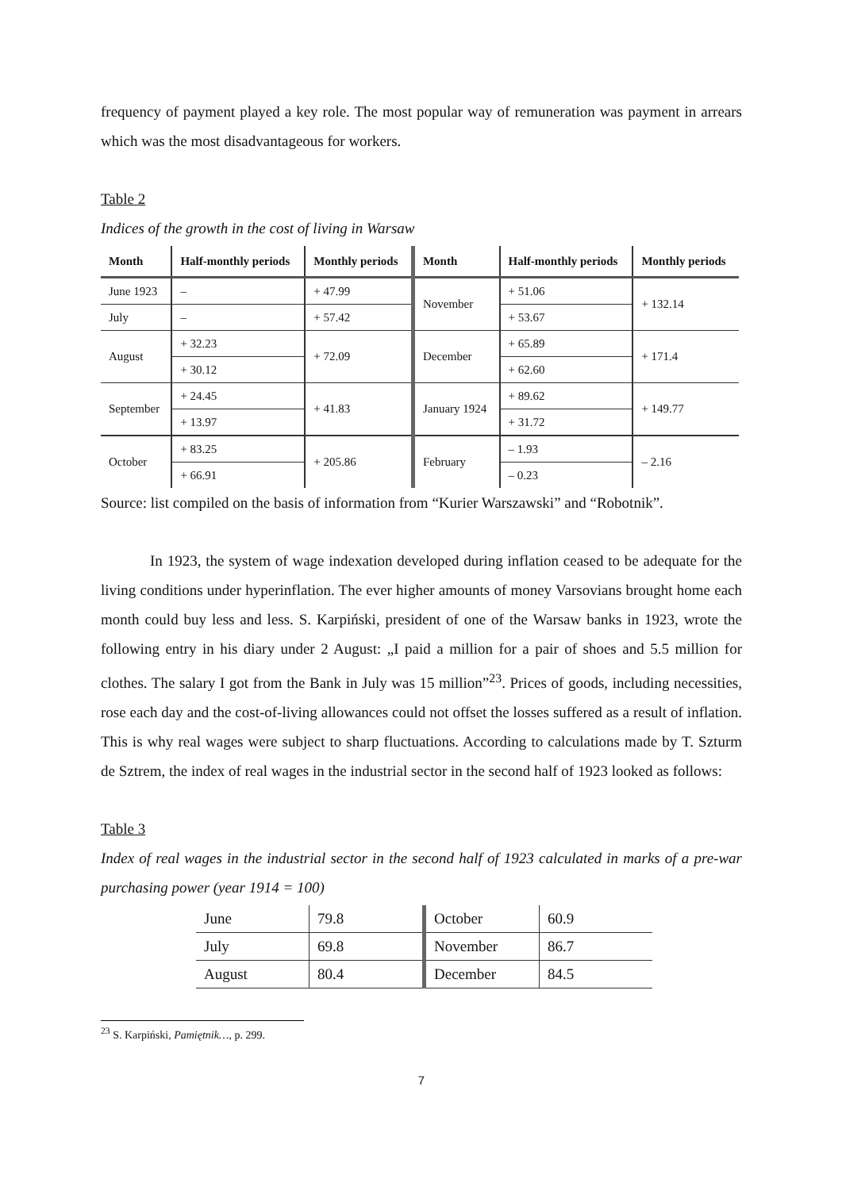frequency of payment played a key role. The most popular way of remuneration was payment in arrears which was the most disadvantageous for workers.
Table 2
Indices of the growth in the cost of living in Warsaw
| Month | Half-monthly periods | Monthly periods | Month | Half-monthly periods | Monthly periods |
| --- | --- | --- | --- | --- | --- |
| June 1923 | – | + 47.99 | November | + 51.06 | + 132.14 |
| July | – | + 57.42 | | + 53.67 | |
| August | + 32.23 | + 72.09 | December | + 65.89 | + 171.4 |
| | + 30.12 | | | + 62.60 | |
| September | + 24.45 | + 41.83 | January 1924 | + 89.62 | + 149.77 |
| | + 13.97 | | | + 31.72 | |
| October | + 83.25 | + 205.86 | February | – 1.93 | – 2.16 |
| | + 66.91 | | | – 0.23 | |
Source: list compiled on the basis of information from “Kurier Warszawski” and “Robotnik”.
In 1923, the system of wage indexation developed during inflation ceased to be adequate for the living conditions under hyperinflation. The ever higher amounts of money Varsovians brought home each month could buy less and less. S. Karpiński, president of one of the Warsaw banks in 1923, wrote the following entry in his diary under 2 August: „I paid a million for a pair of shoes and 5.5 million for clothes. The salary I got from the Bank in July was 15 million”<sup>23</sup>. Prices of goods, including necessities, rose each day and the cost-of-living allowances could not offset the losses suffered as a result of inflation. This is why real wages were subject to sharp fluctuations. According to calculations made by T. Szturm de Sztrem, the index of real wages in the industrial sector in the second half of 1923 looked as follows:
Table 3
Index of real wages in the industrial sector in the second half of 1923 calculated in marks of a pre-war purchasing power (year 1914 = 100)
| June | 79.8 | October | 60.9 |
| July | 69.8 | November | 86.7 |
| August | 80.4 | December | 84.5 |
<sup>23</sup> S. Karpiński, Pamiętnik…, p. 299.
7